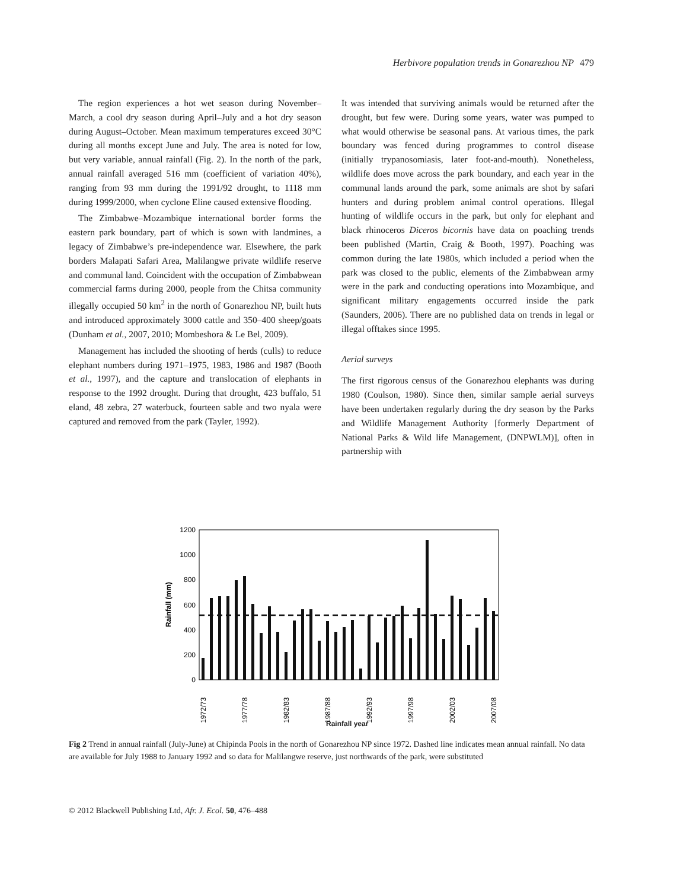Herbivore population trends in Gonarezhou NP 479
The region experiences a hot wet season during November–March, a cool dry season during April–July and a hot dry season during August–October. Mean maximum temperatures exceed 30°C during all months except June and July. The area is noted for low, but very variable, annual rainfall (Fig. 2). In the north of the park, annual rainfall averaged 516 mm (coefficient of variation 40%), ranging from 93 mm during the 1991/92 drought, to 1118 mm during 1999/2000, when cyclone Eline caused extensive flooding.
The Zimbabwe–Mozambique international border forms the eastern park boundary, part of which is sown with landmines, a legacy of Zimbabwe’s pre-independence war. Elsewhere, the park borders Malapati Safari Area, Malilangwe private wildlife reserve and communal land. Coincident with the occupation of Zimbabwean commercial farms during 2000, people from the Chitsa community illegally occupied 50 km<sup>2</sup> in the north of Gonarezhou NP, built huts and introduced approximately 3000 cattle and 350–400 sheep/goats (Dunham et al., 2007, 2010; Mombeshora & Le Bel, 2009).
Management has included the shooting of herds (culls) to reduce elephant numbers during 1971–1975, 1983, 1986 and 1987 (Booth et al., 1997), and the capture and translocation of elephants in response to the 1992 drought. During that drought, 423 buffalo, 51 eland, 48 zebra, 27 waterbuck, fourteen sable and two nyala were captured and removed from the park (Tayler, 1992).
It was intended that surviving animals would be returned after the drought, but few were. During some years, water was pumped to what would otherwise be seasonal pans. At various times, the park boundary was fenced during programmes to control disease (initially trypanosomiasis, later foot-and-mouth). Nonetheless, wildlife does move across the park boundary, and each year in the communal lands around the park, some animals are shot by safari hunters and during problem animal control operations. Illegal hunting of wildlife occurs in the park, but only for elephant and black rhinoceros Diceros bicornis have data on poaching trends been published (Martin, Craig & Booth, 1997). Poaching was common during the late 1980s, which included a period when the park was closed to the public, elements of the Zimbabwean army were in the park and conducting operations into Mozambique, and significant military engagements occurred inside the park (Saunders, 2006). There are no published data on trends in legal or illegal offtakes since 1995.
Aerial surveys
The first rigorous census of the Gonarezhou elephants was during 1980 (Coulson, 1980). Since then, similar sample aerial surveys have been undertaken regularly during the dry season by the Parks and Wildlife Management Authority [formerly Department of National Parks & Wild life Management, (DNPWLM)], often in partnership with
0
200
400
600
800
1000
1200
Rainfall (mm)
1972/73
1977/78
1982/83
1987/88
1992/93
1997/98
2002/03
2007/08
Rainfall year
Fig 2 Trend in annual rainfall (July-June) at Chipinda Pools in the north of Gonarezhou NP since 1972. Dashed line indicates mean annual rainfall. No data are available for July 1988 to January 1992 and so data for Malilangwe reserve, just northwards of the park, were substituted
© 2012 Blackwell Publishing Ltd, Afr. J. Ecol. 50, 476–488